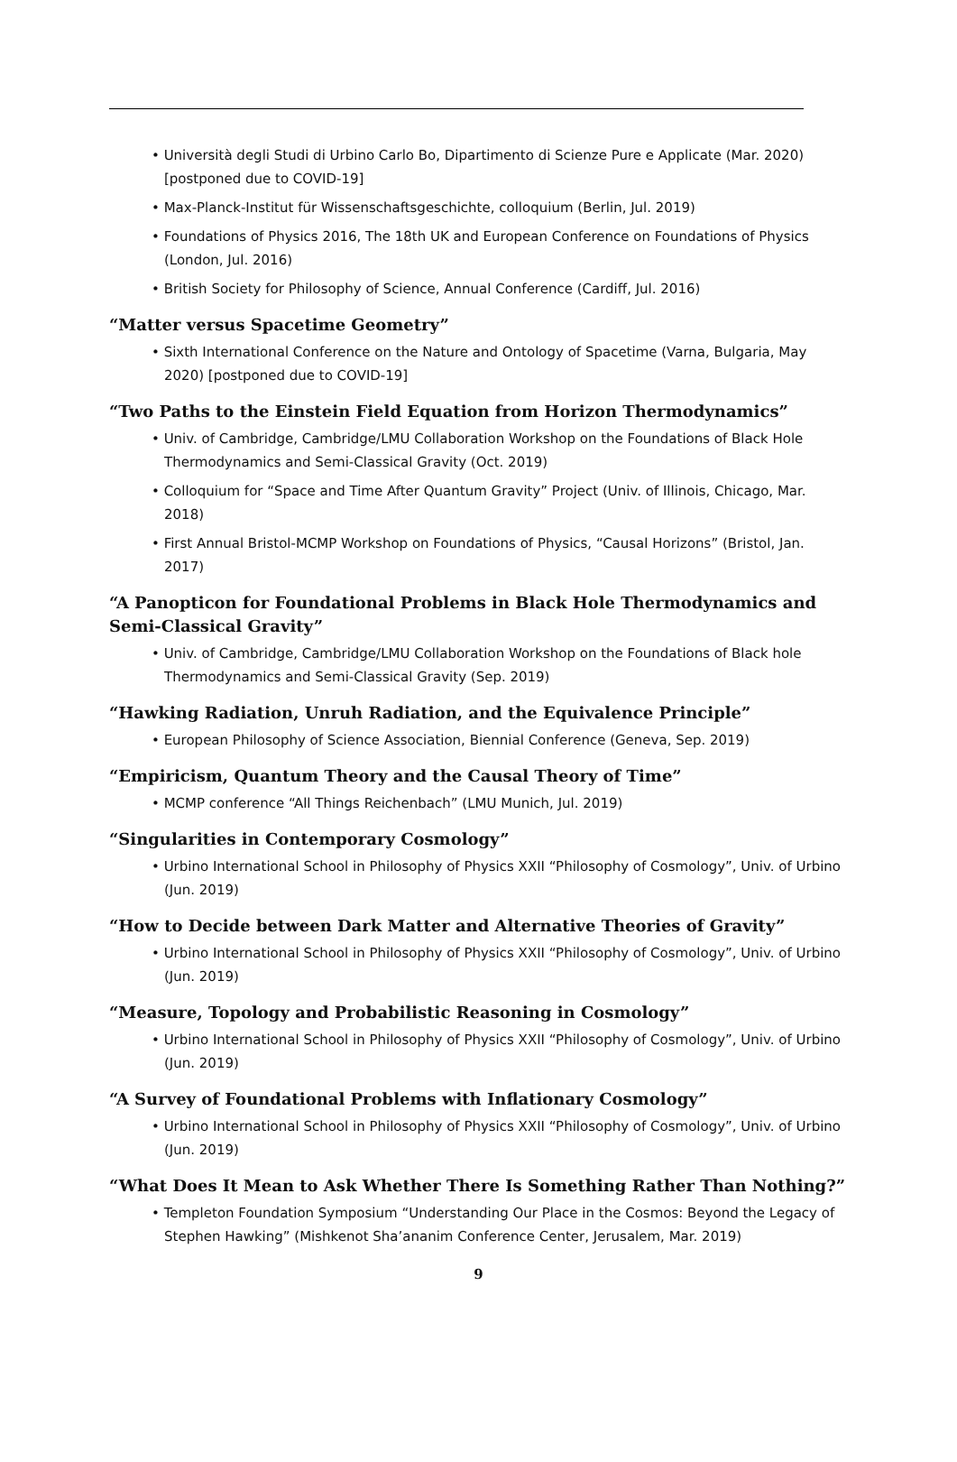Università degli Studi di Urbino Carlo Bo, Dipartimento di Scienze Pure e Applicate (Mar. 2020) [postponed due to COVID-19]
Max-Planck-Institut für Wissenschaftsgeschichte, colloquium (Berlin, Jul. 2019)
Foundations of Physics 2016, The 18th UK and European Conference on Foundations of Physics (London, Jul. 2016)
British Society for Philosophy of Science, Annual Conference (Cardiff, Jul. 2016)
“Matter versus Spacetime Geometry”
Sixth International Conference on the Nature and Ontology of Spacetime (Varna, Bulgaria, May 2020) [postponed due to COVID-19]
“Two Paths to the Einstein Field Equation from Horizon Thermodynamics”
Univ. of Cambridge, Cambridge/LMU Collaboration Workshop on the Foundations of Black Hole Thermodynamics and Semi-Classical Gravity (Oct. 2019)
Colloquium for “Space and Time After Quantum Gravity” Project (Univ. of Illinois, Chicago, Mar. 2018)
First Annual Bristol-MCMP Workshop on Foundations of Physics, “Causal Horizons” (Bristol, Jan. 2017)
“A Panopticon for Foundational Problems in Black Hole Thermodynamics and Semi-Classical Gravity”
Univ. of Cambridge, Cambridge/LMU Collaboration Workshop on the Foundations of Black hole Thermodynamics and Semi-Classical Gravity (Sep. 2019)
“Hawking Radiation, Unruh Radiation, and the Equivalence Principle”
European Philosophy of Science Association, Biennial Conference (Geneva, Sep. 2019)
“Empiricism, Quantum Theory and the Causal Theory of Time”
MCMP conference “All Things Reichenbach” (LMU Munich, Jul. 2019)
“Singularities in Contemporary Cosmology”
Urbino International School in Philosophy of Physics XXII “Philosophy of Cosmology”, Univ. of Urbino (Jun. 2019)
“How to Decide between Dark Matter and Alternative Theories of Gravity”
Urbino International School in Philosophy of Physics XXII “Philosophy of Cosmology”, Univ. of Urbino (Jun. 2019)
“Measure, Topology and Probabilistic Reasoning in Cosmology”
Urbino International School in Philosophy of Physics XXII “Philosophy of Cosmology”, Univ. of Urbino (Jun. 2019)
“A Survey of Foundational Problems with Inflationary Cosmology”
Urbino International School in Philosophy of Physics XXII “Philosophy of Cosmology”, Univ. of Urbino (Jun. 2019)
“What Does It Mean to Ask Whether There Is Something Rather Than Nothing?”
Templeton Foundation Symposium “Understanding Our Place in the Cosmos: Beyond the Legacy of Stephen Hawking” (Mishkenot Sha’ananim Conference Center, Jerusalem, Mar. 2019)
9